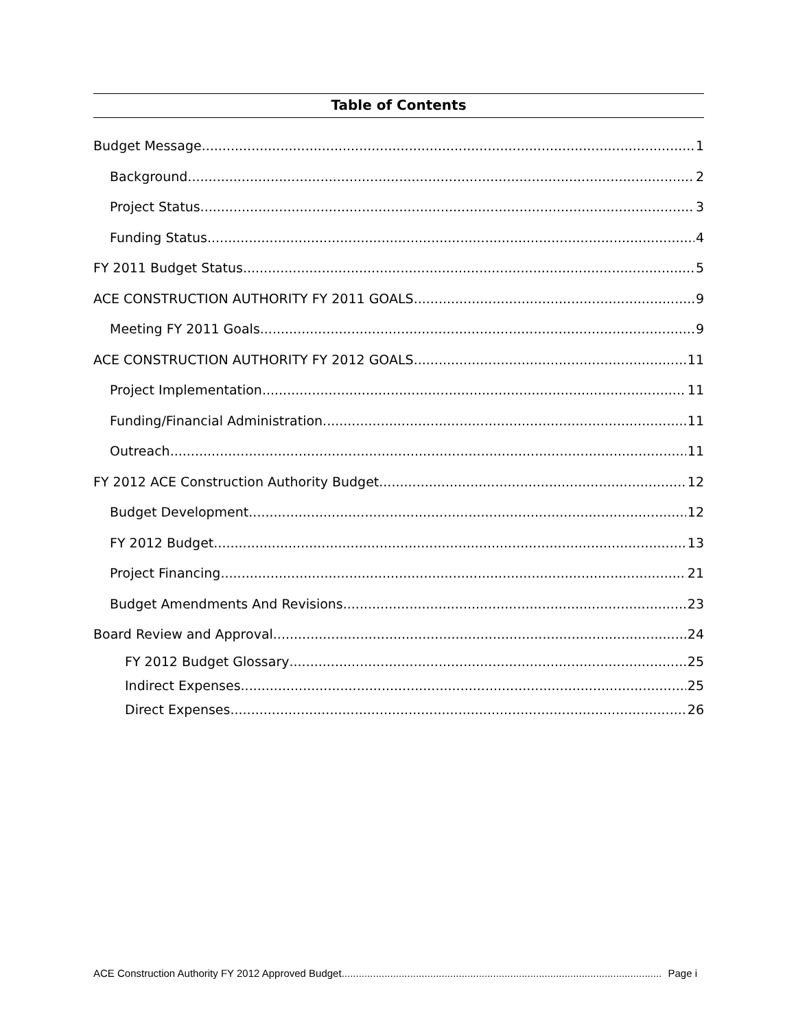Table of Contents
Budget Message 1
Background 2
Project Status 3
Funding Status 4
FY 2011 Budget Status 5
ACE CONSTRUCTION AUTHORITY FY 2011 GOALS 9
Meeting FY 2011 Goals 9
ACE CONSTRUCTION AUTHORITY FY 2012 GOALS 11
Project Implementation 11
Funding/Financial Administration 11
Outreach 11
FY 2012 ACE Construction Authority Budget 12
Budget Development 12
FY 2012 Budget 13
Project Financing 21
Budget Amendments And Revisions 23
Board Review and Approval 24
FY 2012 Budget Glossary 25
Indirect Expenses 25
Direct Expenses. 26
ACE Construction Authority FY 2012 Approved Budget Page i